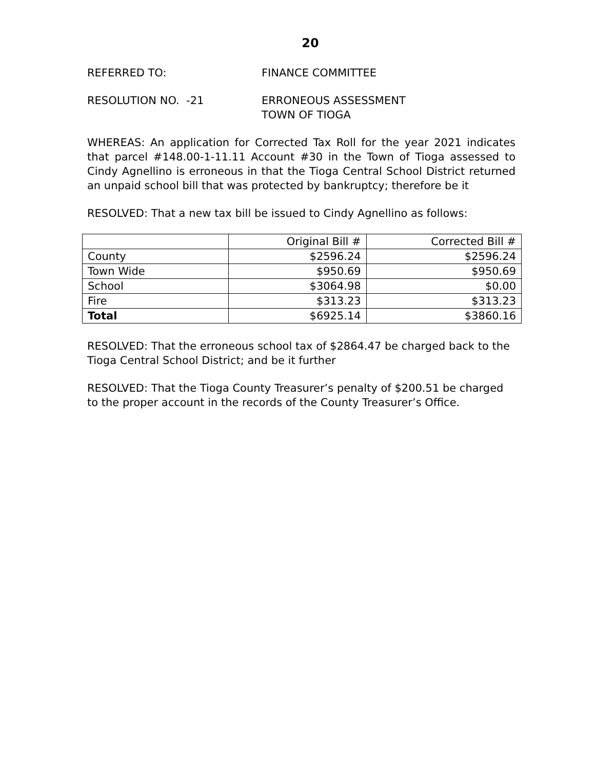20
REFERRED TO: FINANCE COMMITTEE
RESOLUTION NO. -21 ERRONEOUS ASSESSMENT
TOWN OF TIOGA
WHEREAS: An application for Corrected Tax Roll for the year 2021 indicates that parcel #148.00-1-11.11 Account #30 in the Town of Tioga assessed to Cindy Agnellino is erroneous in that the Tioga Central School District returned an unpaid school bill that was protected by bankruptcy; therefore be it
RESOLVED: That a new tax bill be issued to Cindy Agnellino as follows:
| | Original Bill # | Corrected Bill # |
| County | $2596.24 | $2596.24 |
| Town Wide | $950.69 | $950.69 |
| School | $3064.98 | $0.00 |
| Fire | $313.23 | $313.23 |
| Total | $6925.14 | $3860.16 |
RESOLVED: That the erroneous school tax of $2864.47 be charged back to the Tioga Central School District; and be it further
RESOLVED: That the Tioga County Treasurer’s penalty of $200.51 be charged to the proper account in the records of the County Treasurer’s Office.